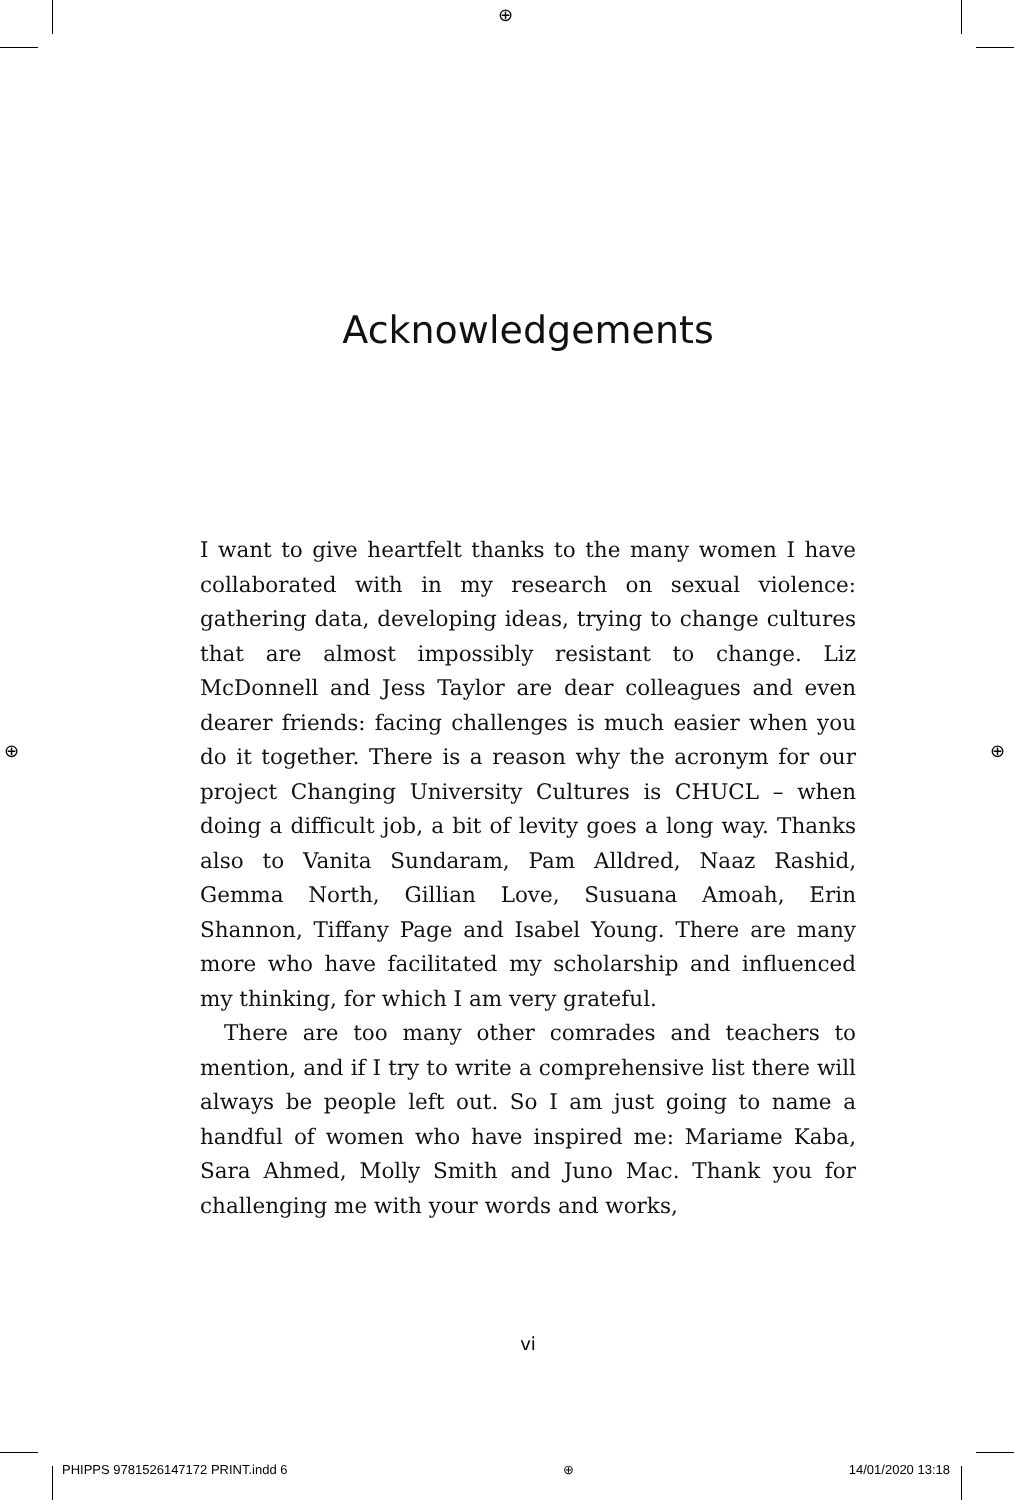⊕
⊕ ⊕
Acknowledgements
I want to give heartfelt thanks to the many women I have collaborated with in my research on sexual violence: gathering data, developing ideas, trying to change cultures that are almost impossibly resistant to change. Liz McDonnell and Jess Taylor are dear colleagues and even dearer friends: facing challenges is much easier when you do it together. There is a reason why the acronym for our project Changing University Cultures is CHUCL – when doing a difficult job, a bit of levity goes a long way. Thanks also to Vanita Sundaram, Pam Alldred, Naaz Rashid, Gemma North, Gillian Love, Susuana Amoah, Erin Shannon, Tiffany Page and Isabel Young. There are many more who have facilitated my scholarship and influenced my thinking, for which I am very grateful.
There are too many other comrades and teachers to mention, and if I try to write a comprehensive list there will always be people left out. So I am just going to name a handful of women who have inspired me: Mariame Kaba, Sara Ahmed, Molly Smith and Juno Mac. Thank you for challenging me with your words and works,
vi
PHIPPS 9781526147172 PRINT.indd 6 ⊕ 14/01/2020 13:18